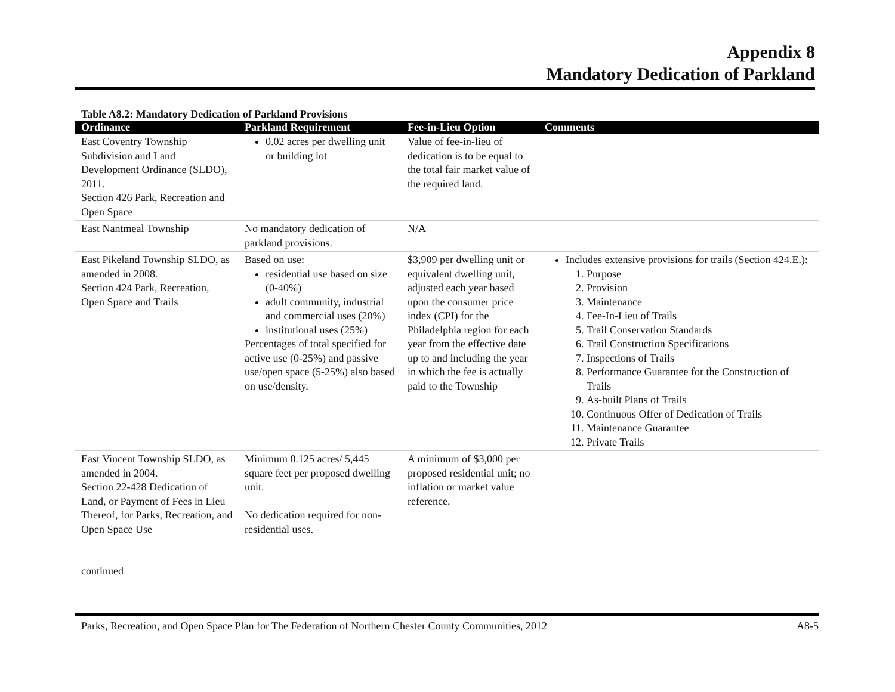Appendix 8
Mandatory Dedication of Parkland
Table A8.2: Mandatory Dedication of Parkland Provisions
| Ordinance | Parkland Requirement | Fee-in-Lieu Option | Comments |
| --- | --- | --- | --- |
| East Coventry Township Subdivision and Land Development Ordinance (SLDO), 2011. Section 426 Park, Recreation and Open Space | 0.02 acres per dwelling unit or building lot | Value of fee-in-lieu of dedication is to be equal to the total fair market value of the required land. | |
| East Nantmeal Township | No mandatory dedication of parkland provisions. | N/A | |
| East Pikeland Township SLDO, as amended in 2008. Section 424 Park, Recreation, Open Space and Trails | Based on use: residential use based on size (0-40%) adult community, industrial and commercial uses (20%) institutional uses (25%) Percentages of total specified for active use (0-25%) and passive use/open space (5-25%) also based on use/density. | $3,909 per dwelling unit or equivalent dwelling unit, adjusted each year based upon the consumer price index (CPI) for the Philadelphia region for each year from the effective date up to and including the year in which the fee is actually paid to the Township | Includes extensive provisions for trails (Section 424.E.): 1. Purpose 2. Provision 3. Maintenance 4. Fee-In-Lieu of Trails 5. Trail Conservation Standards 6. Trail Construction Specifications 7. Inspections of Trails 8. Performance Guarantee for the Construction of Trails 9. As-built Plans of Trails 10. Continuous Offer of Dedication of Trails 11. Maintenance Guarantee 12. Private Trails |
| East Vincent Township SLDO, as amended in 2004. Section 22-428 Dedication of Land, or Payment of Fees in Lieu Thereof, for Parks, Recreation, and Open Space Use continued | Minimum 0.125 acres/ 5,445 square feet per proposed dwelling unit. No dedication required for non-residential uses. | A minimum of $3,000 per proposed residential unit; no inflation or market value reference. | |
Parks, Recreation, and Open Space Plan for The Federation of Northern Chester County Communities, 2012 A8-5